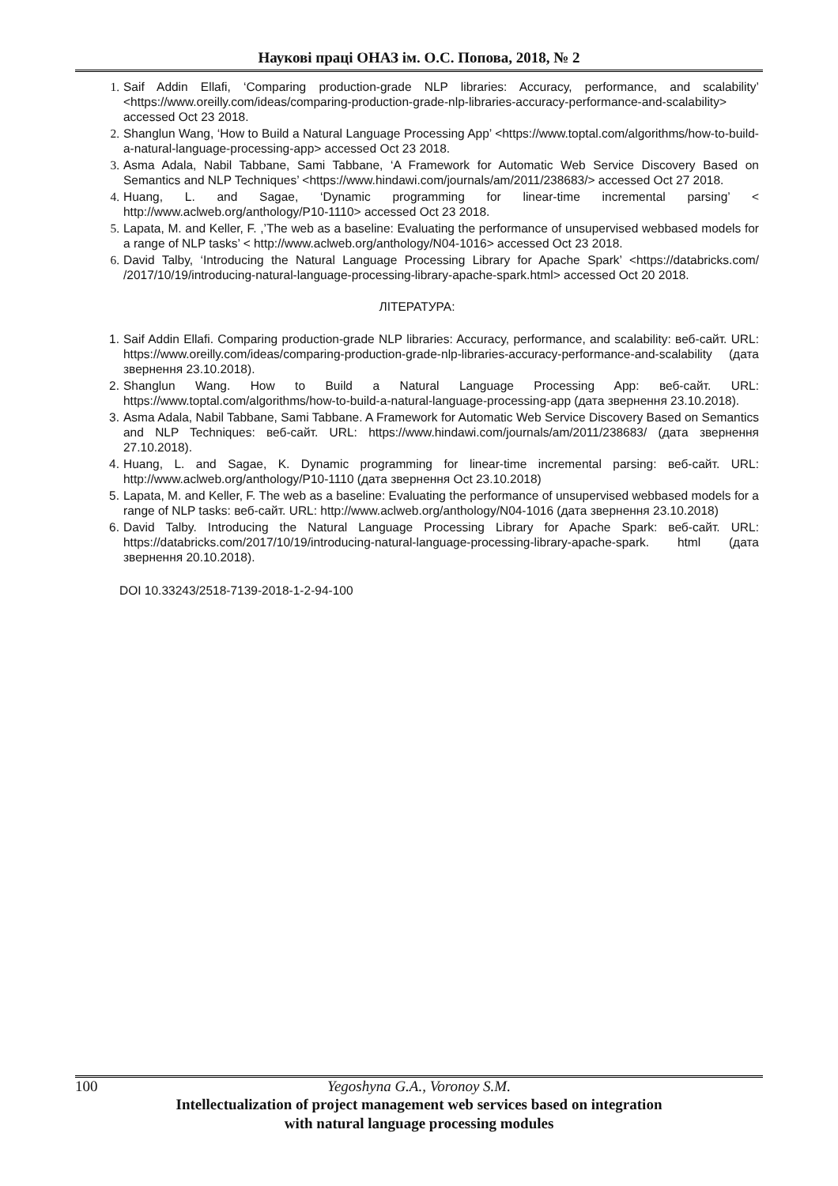Наукові праці ОНАЗ ім. О.С. Попова, 2018, № 2
1. Saif Addin Ellafi, ‘Comparing production-grade NLP libraries: Accuracy, performance, and scalability’ <https://www.oreilly.com/ideas/comparing-production-grade-nlp-libraries-accuracy-performance-and-scalability> accessed Oct 23 2018.
2. Shanglun Wang, ‘How to Build a Natural Language Processing App’ <https://www.toptal.com/algorithms/how-to-build-a-natural-language-processing-app> accessed Oct 23 2018.
3. Asma Adala, Nabil Tabbane, Sami Tabbane, ‘A Framework for Automatic Web Service Discovery Based on Semantics and NLP Techniques’ <https://www.hindawi.com/journals/am/2011/238683/> accessed Oct 27 2018.
4. Huang, L. and Sagae, ‘Dynamic programming for linear-time incremental parsing’ < http://www.aclweb.org/anthology/P10-1110> accessed Oct 23 2018.
5. Lapata, M. and Keller, F. ,’The web as a baseline: Evaluating the performance of unsupervised webbased models for a range of NLP tasks’ < http://www.aclweb.org/anthology/N04-1016> accessed Oct 23 2018.
6. David Talby, ‘Introducing the Natural Language Processing Library for Apache Spark’ <https://databricks.com/ /2017/10/19/introducing-natural-language-processing-library-apache-spark.html> accessed Oct 20 2018.
ЛІТЕРАТУРА:
1. Saif Addin Ellafi. Comparing production-grade NLP libraries: Accuracy, performance, and scalability: веб-сайт. URL: https://www.oreilly.com/ideas/comparing-production-grade-nlp-libraries-accuracy-performance-and-scalability (дата звернення 23.10.2018).
2. Shanglun Wang. How to Build a Natural Language Processing App: веб-сайт. URL: https://www.toptal.com/algorithms/how-to-build-a-natural-language-processing-app (дата звернення 23.10.2018).
3. Asma Adala, Nabil Tabbane, Sami Tabbane. A Framework for Automatic Web Service Discovery Based on Semantics and NLP Techniques: веб-сайт. URL: https://www.hindawi.com/journals/am/2011/238683/ (дата звернення 27.10.2018).
4. Huang, L. and Sagae, K. Dynamic programming for linear-time incremental parsing: веб-сайт. URL: http://www.aclweb.org/anthology/P10-1110 (дата звернення Oct 23.10.2018)
5. Lapata, M. and Keller, F. The web as a baseline: Evaluating the performance of unsupervised webbased models for a range of NLP tasks: веб-сайт. URL: http://www.aclweb.org/anthology/N04-1016 (дата звернення 23.10.2018)
6. David Talby. Introducing the Natural Language Processing Library for Apache Spark: веб-сайт. URL: https://databricks.com/2017/10/19/introducing-natural-language-processing-library-apache-spark. html (дата звернення 20.10.2018).
DOI 10.33243/2518-7139-2018-1-2-94-100
100 Yegoshyna G.A., Voronoy S.M.
Intellectualization of project management web services based on integration
with natural language processing modules